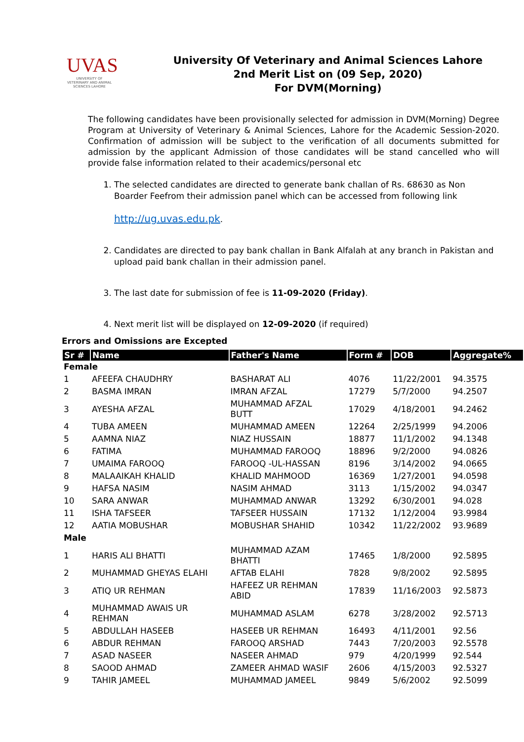UVAS
UNIVERSITY OF VETERINARY AND ANIMAL SCIENCES LAHORE
University Of Veterinary and Animal Sciences Lahore
2nd Merit List on (09 Sep, 2020)
For DVM(Morning)
The following candidates have been provisionally selected for admission in DVM(Morning) Degree Program at University of Veterinary & Animal Sciences, Lahore for the Academic Session-2020. Confirmation of admission will be subject to the verification of all documents submitted for admission by the applicant Admission of those candidates will be stand cancelled who will provide false information related to their academics/personal etc
1. The selected candidates are directed to generate bank challan of Rs. 68630 as Non Boarder Feefrom their admission panel which can be accessed from following link
http://ug.uvas.edu.pk.
2. Candidates are directed to pay bank challan in Bank Alfalah at any branch in Pakistan and upload paid bank challan in their admission panel.
3. The last date for submission of fee is 11-09-2020 (Friday).
4. Next merit list will be displayed on 12-09-2020 (if required)
Errors and Omissions are Excepted
| Sr # | Name | Father's Name | Form # | DOB | Aggregate% |
| --- | --- | --- | --- | --- | --- |
| Female | | | | | |
| 1 | AFEEFA CHAUDHRY | BASHARAT ALI | 4076 | 11/22/2001 | 94.3575 |
| 2 | BASMA IMRAN | IMRAN AFZAL | 17279 | 5/7/2000 | 94.2507 |
| 3 | AYESHA AFZAL | MUHAMMAD AFZAL BUTT | 17029 | 4/18/2001 | 94.2462 |
| 4 | TUBA AMEEN | MUHAMMAD AMEEN | 12264 | 2/25/1999 | 94.2006 |
| 5 | AAMNA NIAZ | NIAZ HUSSAIN | 18877 | 11/1/2002 | 94.1348 |
| 6 | FATIMA | MUHAMMAD FAROOQ | 18896 | 9/2/2000 | 94.0826 |
| 7 | UMAIMA FAROOQ | FAROOQ -UL-HASSAN | 8196 | 3/14/2002 | 94.0665 |
| 8 | MALAAIKAH KHALID | KHALID MAHMOOD | 16369 | 1/27/2001 | 94.0598 |
| 9 | HAFSA NASIM | NASIM AHMAD | 3113 | 1/15/2002 | 94.0347 |
| 10 | SARA ANWAR | MUHAMMAD ANWAR | 13292 | 6/30/2001 | 94.028 |
| 11 | ISHA TAFSEER | TAFSEER HUSSAIN | 17132 | 1/12/2004 | 93.9984 |
| 12 | AATIA MOBUSHAR | MOBUSHAR SHAHID | 10342 | 11/22/2002 | 93.9689 |
| Male | | | | | |
| 1 | HARIS ALI BHATTI | MUHAMMAD AZAM BHATTI | 17465 | 1/8/2000 | 92.5895 |
| 2 | MUHAMMAD GHEYAS ELAHI | AFTAB ELAHI | 7828 | 9/8/2002 | 92.5895 |
| 3 | ATIQ UR REHMAN | HAFEEZ UR REHMAN ABID | 17839 | 11/16/2003 | 92.5873 |
| 4 | MUHAMMAD AWAIS UR REHMAN | MUHAMMAD ASLAM | 6278 | 3/28/2002 | 92.5713 |
| 5 | ABDULLAH HASEEB | HASEEB UR REHMAN | 16493 | 4/11/2001 | 92.56 |
| 6 | ABDUR REHMAN | FAROOQ ARSHAD | 7443 | 7/20/2003 | 92.5578 |
| 7 | ASAD NASEER | NASEER AHMAD | 979 | 4/20/1999 | 92.544 |
| 8 | SAOOD AHMAD | ZAMEER AHMAD WASIF | 2606 | 4/15/2003 | 92.5327 |
| 9 | TAHIR JAMEEL | MUHAMMAD JAMEEL | 9849 | 5/6/2002 | 92.5099 |